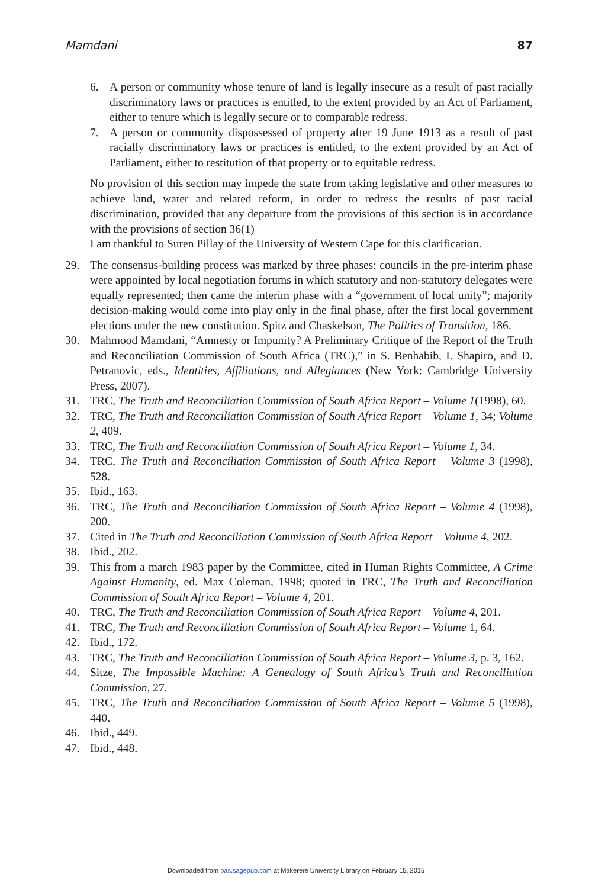Mamdani 87
6. A person or community whose tenure of land is legally insecure as a result of past racially discriminatory laws or practices is entitled, to the extent provided by an Act of Parliament, either to tenure which is legally secure or to comparable redress.
7. A person or community dispossessed of property after 19 June 1913 as a result of past racially discriminatory laws or practices is entitled, to the extent provided by an Act of Parliament, either to restitution of that property or to equitable redress.
No provision of this section may impede the state from taking legislative and other measures to achieve land, water and related reform, in order to redress the results of past racial discrimination, provided that any departure from the provisions of this section is in accordance with the provisions of section 36(1)
I am thankful to Suren Pillay of the University of Western Cape for this clarification.
29. The consensus-building process was marked by three phases: councils in the pre-interim phase were appointed by local negotiation forums in which statutory and non-statutory delegates were equally represented; then came the interim phase with a “government of local unity”; majority decision-making would come into play only in the final phase, after the first local government elections under the new constitution. Spitz and Chaskelson, The Politics of Transition, 186.
30. Mahmood Mamdani, “Amnesty or Impunity? A Preliminary Critique of the Report of the Truth and Reconciliation Commission of South Africa (TRC),” in S. Benhabib, I. Shapiro, and D. Petranovic, eds., Identities, Affiliations, and Allegiances (New York: Cambridge University Press, 2007).
31. TRC, The Truth and Reconciliation Commission of South Africa Report – Volume 1(1998), 60.
32. TRC, The Truth and Reconciliation Commission of South Africa Report – Volume 1, 34; Volume 2, 409.
33. TRC, The Truth and Reconciliation Commission of South Africa Report – Volume 1, 34.
34. TRC, The Truth and Reconciliation Commission of South Africa Report – Volume 3 (1998), 528.
35. Ibid., 163.
36. TRC, The Truth and Reconciliation Commission of South Africa Report – Volume 4 (1998), 200.
37. Cited in The Truth and Reconciliation Commission of South Africa Report – Volume 4, 202.
38. Ibid., 202.
39. This from a march 1983 paper by the Committee, cited in Human Rights Committee, A Crime Against Humanity, ed. Max Coleman, 1998; quoted in TRC, The Truth and Reconciliation Commission of South Africa Report – Volume 4, 201.
40. TRC, The Truth and Reconciliation Commission of South Africa Report – Volume 4, 201.
41. TRC, The Truth and Reconciliation Commission of South Africa Report – Volume 1, 64.
42. Ibid., 172.
43. TRC, The Truth and Reconciliation Commission of South Africa Report – Volume 3, p. 3, 162.
44. Sitze, The Impossible Machine: A Genealogy of South Africa’s Truth and Reconciliation Commission, 27.
45. TRC, The Truth and Reconciliation Commission of South Africa Report – Volume 5 (1998), 440.
46. Ibid., 449.
47. Ibid., 448.
Downloaded from pas.sagepub.com at Makerere University Library on February 15, 2015